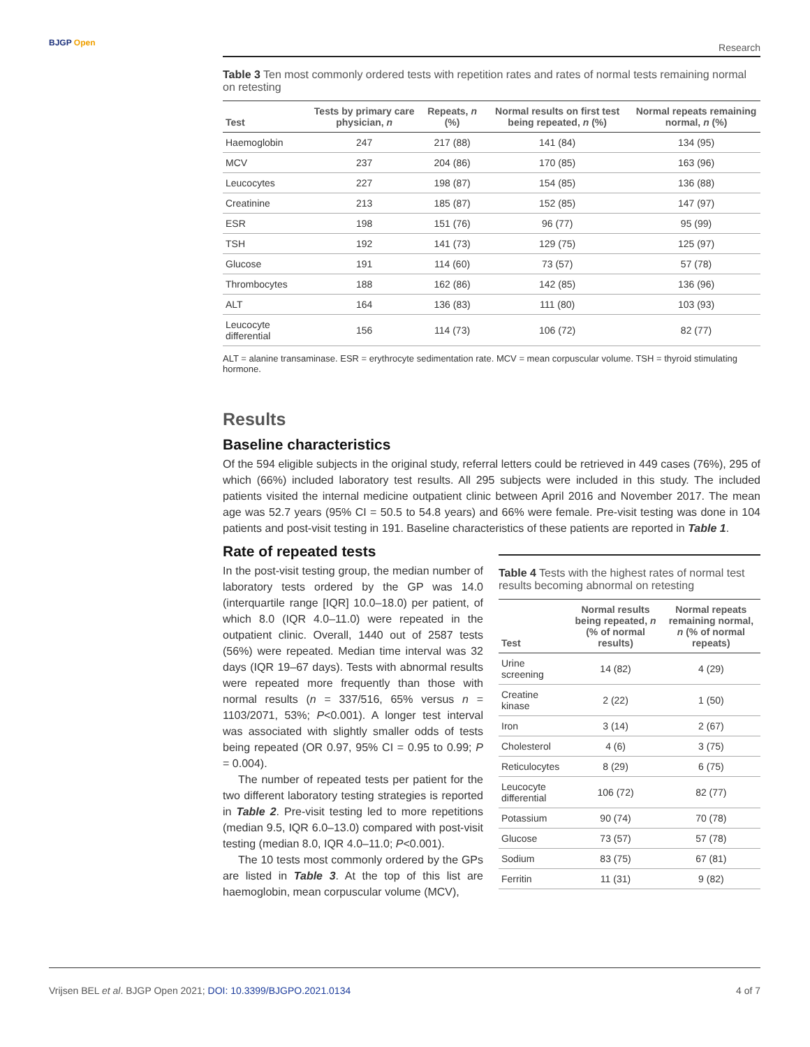BJGP Open
Research
Table 3 Ten most commonly ordered tests with repetition rates and rates of normal tests remaining normal on retesting
| Test | Tests by primary care physician, n | Repeats, n (%) | Normal results on first test being repeated, n (%) | Normal repeats remaining normal, n (%) |
| --- | --- | --- | --- | --- |
| Haemoglobin | 247 | 217 (88) | 141 (84) | 134 (95) |
| MCV | 237 | 204 (86) | 170 (85) | 163 (96) |
| Leucocytes | 227 | 198 (87) | 154 (85) | 136 (88) |
| Creatinine | 213 | 185 (87) | 152 (85) | 147 (97) |
| ESR | 198 | 151 (76) | 96 (77) | 95 (99) |
| TSH | 192 | 141 (73) | 129 (75) | 125 (97) |
| Glucose | 191 | 114 (60) | 73 (57) | 57 (78) |
| Thrombocytes | 188 | 162 (86) | 142 (85) | 136 (96) |
| ALT | 164 | 136 (83) | 111 (80) | 103 (93) |
| Leucocyte differential | 156 | 114 (73) | 106 (72) | 82 (77) |
ALT = alanine transaminase. ESR = erythrocyte sedimentation rate. MCV = mean corpuscular volume. TSH = thyroid stimulating hormone.
Results
Baseline characteristics
Of the 594 eligible subjects in the original study, referral letters could be retrieved in 449 cases (76%), 295 of which (66%) included laboratory test results. All 295 subjects were included in this study. The included patients visited the internal medicine outpatient clinic between April 2016 and November 2017. The mean age was 52.7 years (95% CI = 50.5 to 54.8 years) and 66% were female. Pre-visit testing was done in 104 patients and post-visit testing in 191. Baseline characteristics of these patients are reported in Table 1.
Rate of repeated tests
In the post-visit testing group, the median number of laboratory tests ordered by the GP was 14.0 (interquartile range [IQR] 10.0–18.0) per patient, of which 8.0 (IQR 4.0–11.0) were repeated in the outpatient clinic. Overall, 1440 out of 2587 tests (56%) were repeated. Median time interval was 32 days (IQR 19–67 days). Tests with abnormal results were repeated more frequently than those with normal results (n = 337/516, 65% versus n = 1103/2071, 53%; P<0.001). A longer test interval was associated with slightly smaller odds of tests being repeated (OR 0.97, 95% CI = 0.95 to 0.99; P = 0.004).
The number of repeated tests per patient for the two different laboratory testing strategies is reported in Table 2. Pre-visit testing led to more repetitions (median 9.5, IQR 6.0–13.0) compared with post-visit testing (median 8.0, IQR 4.0–11.0; P<0.001).
The 10 tests most commonly ordered by the GPs are listed in Table 3. At the top of this list are haemoglobin, mean corpuscular volume (MCV),
Table 4 Tests with the highest rates of normal test results becoming abnormal on retesting
| Test | Normal results being repeated, n (% of normal results) | Normal repeats remaining normal, n (% of normal repeats) |
| --- | --- | --- |
| Urine screening | 14 (82) | 4 (29) |
| Creatine kinase | 2 (22) | 1 (50) |
| Iron | 3 (14) | 2 (67) |
| Cholesterol | 4 (6) | 3 (75) |
| Reticulocytes | 8 (29) | 6 (75) |
| Leucocyte differential | 106 (72) | 82 (77) |
| Potassium | 90 (74) | 70 (78) |
| Glucose | 73 (57) | 57 (78) |
| Sodium | 83 (75) | 67 (81) |
| Ferritin | 11 (31) | 9 (82) |
Vrijsen BEL et al. BJGP Open 2021; DOI: 10.3399/BJGPO.2021.0134 4 of 7